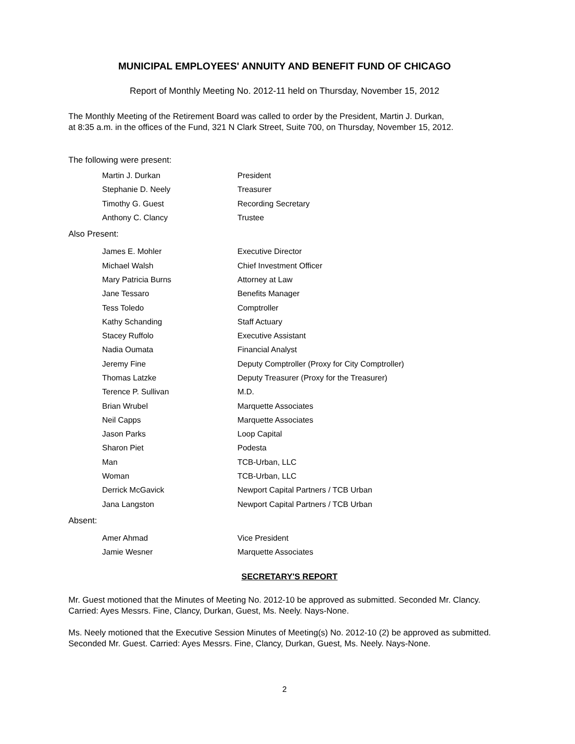MUNICIPAL EMPLOYEES' ANNUITY AND BENEFIT FUND OF CHICAGO
Report of Monthly Meeting No. 2012-11 held on Thursday, November 15, 2012
The Monthly Meeting of the Retirement Board was called to order by the President, Martin J. Durkan,
at 8:35 a.m. in the offices of the Fund, 321 N Clark Street, Suite 700, on Thursday, November 15, 2012.
The following were present:
| Martin J. Durkan | President |
| Stephanie D. Neely | Treasurer |
| Timothy G. Guest | Recording Secretary |
| Anthony C. Clancy | Trustee |
Also Present:
| James E. Mohler | Executive Director |
| Michael Walsh | Chief Investment Officer |
| Mary Patricia Burns | Attorney at Law |
| Jane Tessaro | Benefits Manager |
| Tess Toledo | Comptroller |
| Kathy Schanding | Staff Actuary |
| Stacey Ruffolo | Executive Assistant |
| Nadia Oumata | Financial Analyst |
| Jeremy Fine | Deputy Comptroller (Proxy for City Comptroller) |
| Thomas Latzke | Deputy Treasurer (Proxy for the Treasurer) |
| Terence P. Sullivan | M.D. |
| Brian Wrubel | Marquette Associates |
| Neil Capps | Marquette Associates |
| Jason Parks | Loop Capital |
| Sharon Piet | Podesta |
| Man | TCB-Urban, LLC |
| Woman | TCB-Urban, LLC |
| Derrick McGavick | Newport Capital Partners / TCB Urban |
| Jana Langston | Newport Capital Partners / TCB Urban |
Absent:
| Amer Ahmad | Vice President |
| Jamie Wesner | Marquette Associates |
SECRETARY'S REPORT
Mr. Guest motioned that the Minutes of Meeting No. 2012-10 be approved as submitted. Seconded Mr. Clancy. Carried: Ayes Messrs. Fine, Clancy, Durkan, Guest, Ms. Neely. Nays-None.
Ms. Neely motioned that the Executive Session Minutes of Meeting(s) No. 2012-10 (2) be approved as submitted. Seconded Mr. Guest. Carried: Ayes Messrs. Fine, Clancy, Durkan, Guest, Ms. Neely. Nays-None.
2